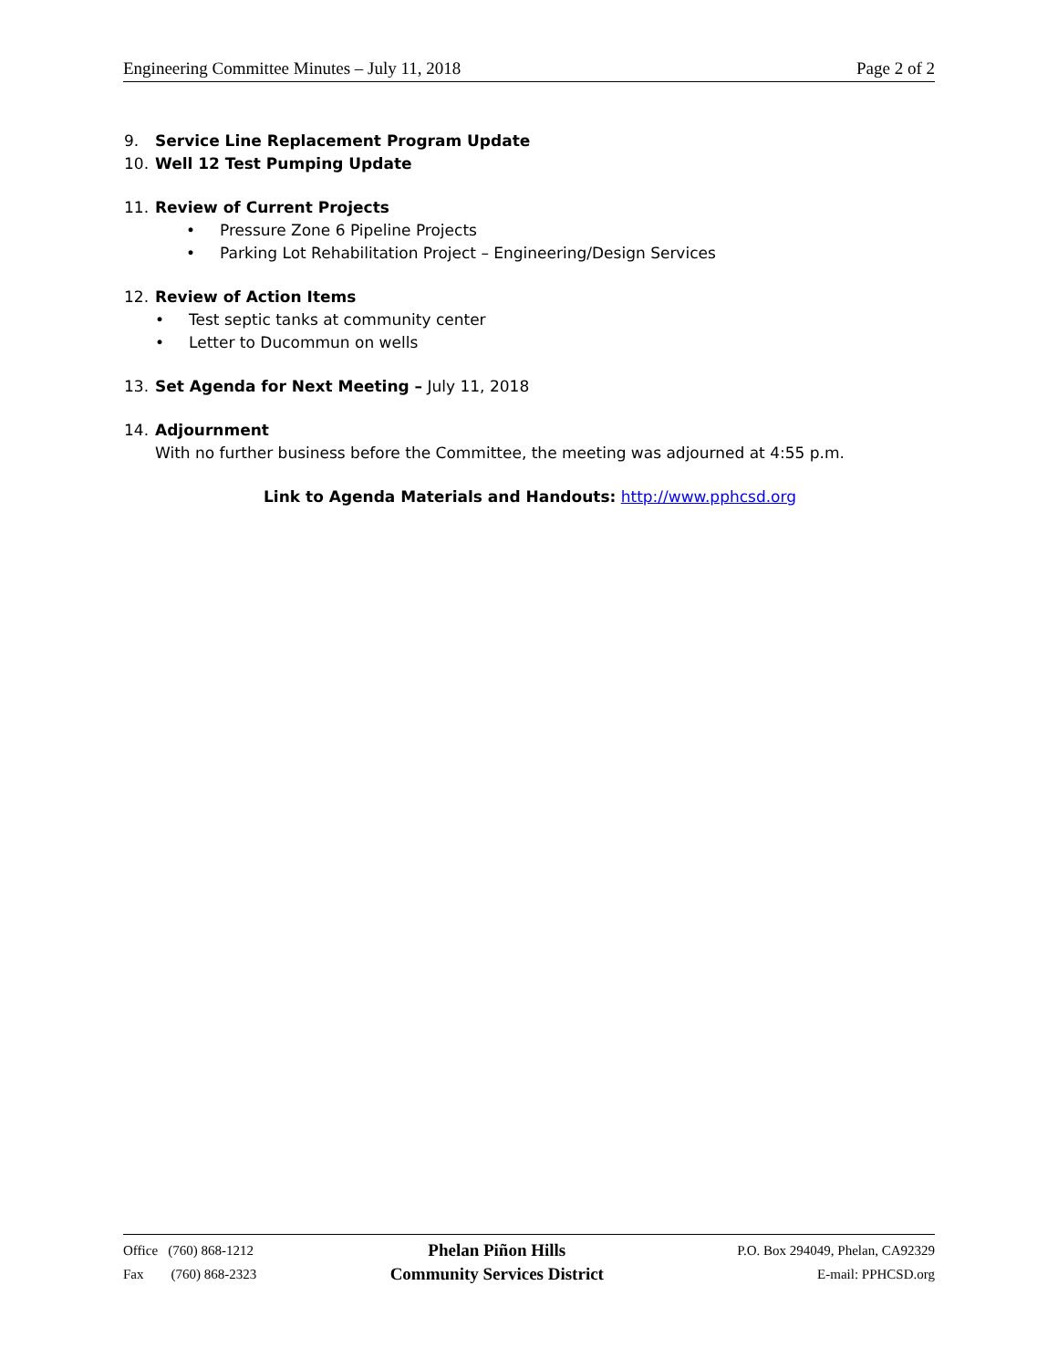Engineering Committee Minutes – July 11, 2018 Page 2 of 2
9. Service Line Replacement Program Update
10. Well 12 Test Pumping Update
11. Review of Current Projects
• Pressure Zone 6 Pipeline Projects
• Parking Lot Rehabilitation Project – Engineering/Design Services
12. Review of Action Items
• Test septic tanks at community center
• Letter to Ducommun on wells
13. Set Agenda for Next Meeting – July 11, 2018
14. Adjournment
With no further business before the Committee, the meeting was adjourned at 4:55 p.m.
Link to Agenda Materials and Handouts: http://www.pphcsd.org
Office (760) 868-1212
Fax (760) 868-2323
Phelan Piñon Hills
Community Services District
P.O. Box 294049, Phelan, CA92329
E-mail: PPHCSD.org